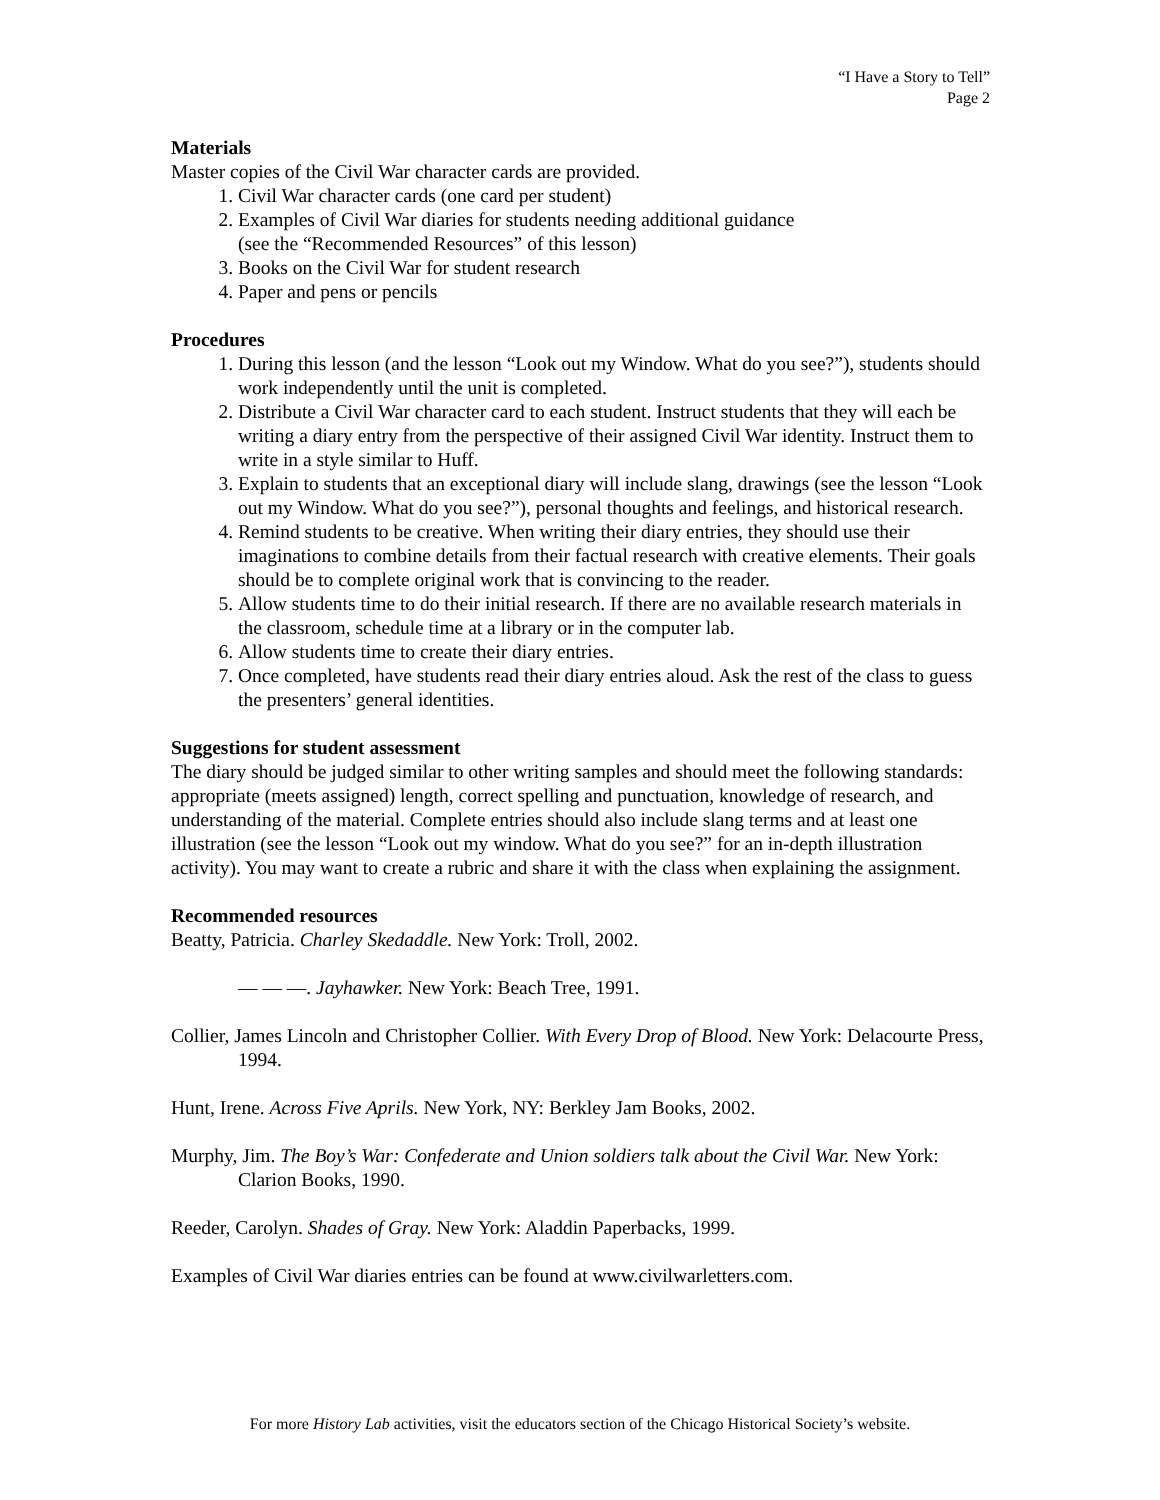“I Have a Story to Tell”
Page 2
Materials
Master copies of the Civil War character cards are provided.
1. Civil War character cards (one card per student)
2. Examples of Civil War diaries for students needing additional guidance
(see the “Recommended Resources” of this lesson)
3. Books on the Civil War for student research
4. Paper and pens or pencils
Procedures
1. During this lesson (and the lesson “Look out my Window. What do you see?”), students should work independently until the unit is completed.
2. Distribute a Civil War character card to each student. Instruct students that they will each be writing a diary entry from the perspective of their assigned Civil War identity. Instruct them to write in a style similar to Huff.
3. Explain to students that an exceptional diary will include slang, drawings (see the lesson “Look out my Window. What do you see?”), personal thoughts and feelings, and historical research.
4. Remind students to be creative. When writing their diary entries, they should use their imaginations to combine details from their factual research with creative elements. Their goals should be to complete original work that is convincing to the reader.
5. Allow students time to do their initial research. If there are no available research materials in the classroom, schedule time at a library or in the computer lab.
6. Allow students time to create their diary entries.
7. Once completed, have students read their diary entries aloud. Ask the rest of the class to guess the presenters’ general identities.
Suggestions for student assessment
The diary should be judged similar to other writing samples and should meet the following standards: appropriate (meets assigned) length, correct spelling and punctuation, knowledge of research, and understanding of the material. Complete entries should also include slang terms and at least one illustration (see the lesson “Look out my window. What do you see?” for an in-depth illustration activity). You may want to create a rubric and share it with the class when explaining the assignment.
Recommended resources
Beatty, Patricia. Charley Skedaddle. New York: Troll, 2002.
— — —. Jayhawker. New York: Beach Tree, 1991.
Collier, James Lincoln and Christopher Collier. With Every Drop of Blood. New York: Delacourte Press, 1994.
Hunt, Irene. Across Five Aprils. New York, NY: Berkley Jam Books, 2002.
Murphy, Jim. The Boy’s War: Confederate and Union soldiers talk about the Civil War. New York: Clarion Books, 1990.
Reeder, Carolyn. Shades of Gray. New York: Aladdin Paperbacks, 1999.
Examples of Civil War diaries entries can be found at www.civilwarletters.com.
For more History Lab activities, visit the educators section of the Chicago Historical Society’s website.